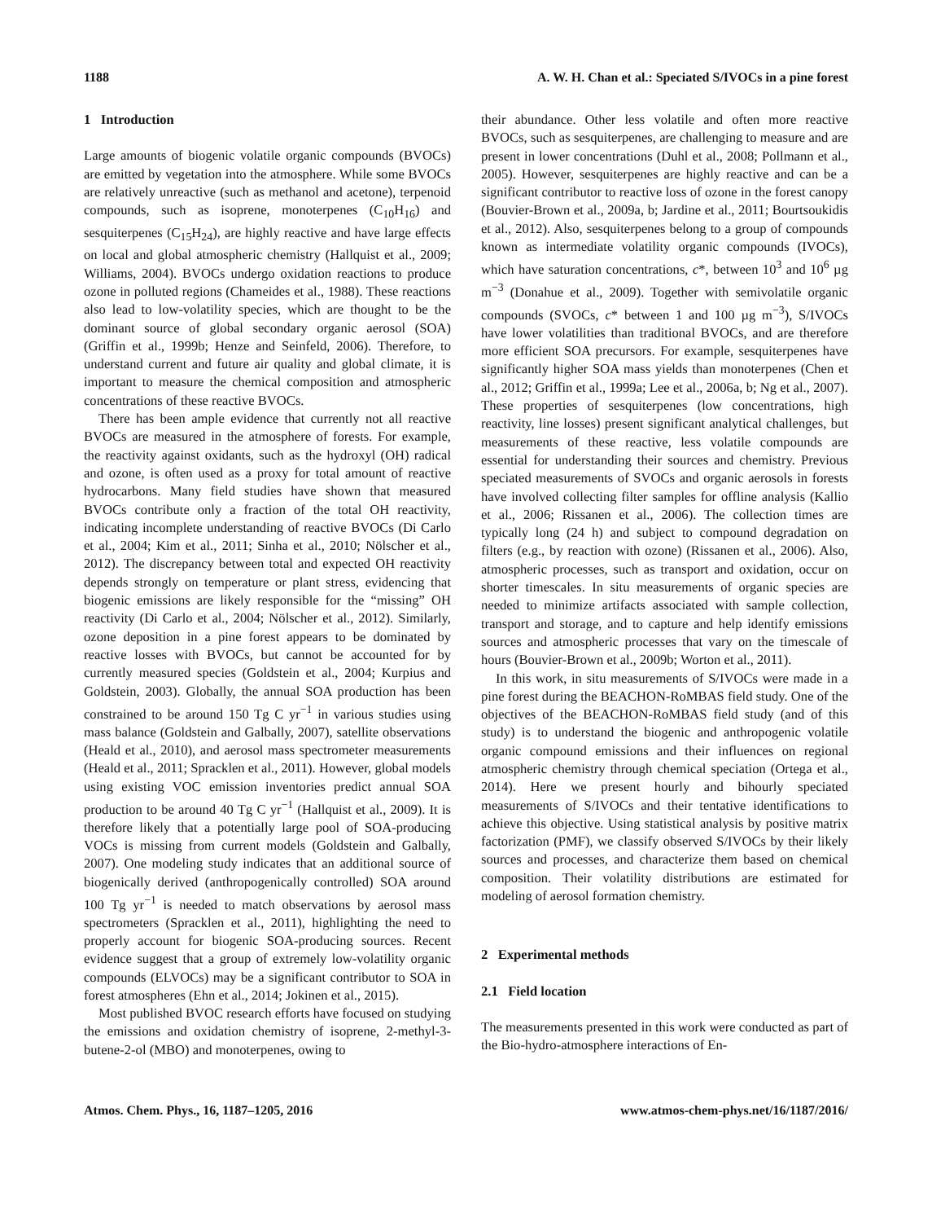1188 A. W. H. Chan et al.: Speciated S/IVOCs in a pine forest
1 Introduction
Large amounts of biogenic volatile organic compounds (BVOCs) are emitted by vegetation into the atmosphere. While some BVOCs are relatively unreactive (such as methanol and acetone), terpenoid compounds, such as isoprene, monoterpenes (C<sub>10</sub>H<sub>16</sub>) and sesquiterpenes (C<sub>15</sub>H<sub>24</sub>), are highly reactive and have large effects on local and global atmospheric chemistry (Hallquist et al., 2009; Williams, 2004). BVOCs undergo oxidation reactions to produce ozone in polluted regions (Chameides et al., 1988). These reactions also lead to low-volatility species, which are thought to be the dominant source of global secondary organic aerosol (SOA) (Griffin et al., 1999b; Henze and Seinfeld, 2006). Therefore, to understand current and future air quality and global climate, it is important to measure the chemical composition and atmospheric concentrations of these reactive BVOCs.
There has been ample evidence that currently not all reactive BVOCs are measured in the atmosphere of forests. For example, the reactivity against oxidants, such as the hydroxyl (OH) radical and ozone, is often used as a proxy for total amount of reactive hydrocarbons. Many field studies have shown that measured BVOCs contribute only a fraction of the total OH reactivity, indicating incomplete understanding of reactive BVOCs (Di Carlo et al., 2004; Kim et al., 2011; Sinha et al., 2010; Nölscher et al., 2012). The discrepancy between total and expected OH reactivity depends strongly on temperature or plant stress, evidencing that biogenic emissions are likely responsible for the “missing” OH reactivity (Di Carlo et al., 2004; Nölscher et al., 2012). Similarly, ozone deposition in a pine forest appears to be dominated by reactive losses with BVOCs, but cannot be accounted for by currently measured species (Goldstein et al., 2004; Kurpius and Goldstein, 2003). Globally, the annual SOA production has been constrained to be around 150 Tg C yr<sup>−1</sup> in various studies using mass balance (Goldstein and Galbally, 2007), satellite observations (Heald et al., 2010), and aerosol mass spectrometer measurements (Heald et al., 2011; Spracklen et al., 2011). However, global models using existing VOC emission inventories predict annual SOA production to be around 40 Tg C yr<sup>−1</sup> (Hallquist et al., 2009). It is therefore likely that a potentially large pool of SOA-producing VOCs is missing from current models (Goldstein and Galbally, 2007). One modeling study indicates that an additional source of biogenically derived (anthropogenically controlled) SOA around 100 Tg yr<sup>−1</sup> is needed to match observations by aerosol mass spectrometers (Spracklen et al., 2011), highlighting the need to properly account for biogenic SOA-producing sources. Recent evidence suggest that a group of extremely low-volatility organic compounds (ELVOCs) may be a significant contributor to SOA in forest atmospheres (Ehn et al., 2014; Jokinen et al., 2015).
Most published BVOC research efforts have focused on studying the emissions and oxidation chemistry of isoprene, 2-methyl-3-butene-2-ol (MBO) and monoterpenes, owing to
their abundance. Other less volatile and often more reactive BVOCs, such as sesquiterpenes, are challenging to measure and are present in lower concentrations (Duhl et al., 2008; Pollmann et al., 2005). However, sesquiterpenes are highly reactive and can be a significant contributor to reactive loss of ozone in the forest canopy (Bouvier-Brown et al., 2009a, b; Jardine et al., 2011; Bourtsoukidis et al., 2012). Also, sesquiterpenes belong to a group of compounds known as intermediate volatility organic compounds (IVOCs), which have saturation concentrations, c*, between 10<sup>3</sup> and 10<sup>6</sup> µg m<sup>−3</sup> (Donahue et al., 2009). Together with semivolatile organic compounds (SVOCs, c* between 1 and 100 µg m<sup>−3</sup>), S/IVOCs have lower volatilities than traditional BVOCs, and are therefore more efficient SOA precursors. For example, sesquiterpenes have significantly higher SOA mass yields than monoterpenes (Chen et al., 2012; Griffin et al., 1999a; Lee et al., 2006a, b; Ng et al., 2007). These properties of sesquiterpenes (low concentrations, high reactivity, line losses) present significant analytical challenges, but measurements of these reactive, less volatile compounds are essential for understanding their sources and chemistry. Previous speciated measurements of SVOCs and organic aerosols in forests have involved collecting filter samples for offline analysis (Kallio et al., 2006; Rissanen et al., 2006). The collection times are typically long (24 h) and subject to compound degradation on filters (e.g., by reaction with ozone) (Rissanen et al., 2006). Also, atmospheric processes, such as transport and oxidation, occur on shorter timescales. In situ measurements of organic species are needed to minimize artifacts associated with sample collection, transport and storage, and to capture and help identify emissions sources and atmospheric processes that vary on the timescale of hours (Bouvier-Brown et al., 2009b; Worton et al., 2011).
In this work, in situ measurements of S/IVOCs were made in a pine forest during the BEACHON-RoMBAS field study. One of the objectives of the BEACHON-RoMBAS field study (and of this study) is to understand the biogenic and anthropogenic volatile organic compound emissions and their influences on regional atmospheric chemistry through chemical speciation (Ortega et al., 2014). Here we present hourly and bihourly speciated measurements of S/IVOCs and their tentative identifications to achieve this objective. Using statistical analysis by positive matrix factorization (PMF), we classify observed S/IVOCs by their likely sources and processes, and characterize them based on chemical composition. Their volatility distributions are estimated for modeling of aerosol formation chemistry.
2 Experimental methods
2.1 Field location
The measurements presented in this work were conducted as part of the Bio-hydro-atmosphere interactions of En-
Atmos. Chem. Phys., 16, 1187–1205, 2016 www.atmos-chem-phys.net/16/1187/2016/